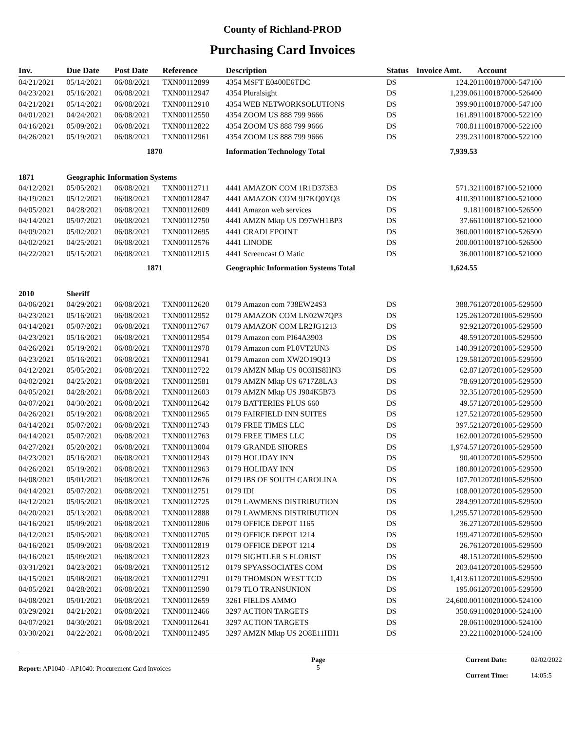County of Richland-PROD
Purchasing Card Invoices
| Inv. | Due Date | Post Date | Reference | Description | Status | Invoice Amt. | Account |
| --- | --- | --- | --- | --- | --- | --- | --- |
| 04/21/2021 | 05/14/2021 | 06/08/2021 | TXN00112899 | 4354 MSFT E0400E6TDC | DS | 124.20 | 1100187000-547100 |
| 04/23/2021 | 05/16/2021 | 06/08/2021 | TXN00112947 | 4354 Pluralsight | DS | 1,239.06 | 1100187000-526400 |
| 04/21/2021 | 05/14/2021 | 06/08/2021 | TXN00112910 | 4354 WEB NETWORKSOLUTIONS | DS | 399.90 | 1100187000-547100 |
| 04/01/2021 | 04/24/2021 | 06/08/2021 | TXN00112550 | 4354 ZOOM US 888 799 9666 | DS | 161.89 | 1100187000-522100 |
| 04/16/2021 | 05/09/2021 | 06/08/2021 | TXN00112822 | 4354 ZOOM US 888 799 9666 | DS | 700.81 | 1100187000-522100 |
| 04/26/2021 | 05/19/2021 | 06/08/2021 | TXN00112961 | 4354 ZOOM US 888 799 9666 | DS | 239.23 | 1100187000-522100 |
| | | 1870 | | Information Technology Total | | 7,939.53 | |
| 1871 | Geographic Information Systems | | | | | | |
| 04/12/2021 | 05/05/2021 | 06/08/2021 | TXN00112711 | 4441 AMAZON COM 1R1D373E3 | DS | 571.32 | 1100187100-521000 |
| 04/19/2021 | 05/12/2021 | 06/08/2021 | TXN00112847 | 4441 AMAZON COM 9J7KQ0YQ3 | DS | 410.39 | 1100187100-521000 |
| 04/05/2021 | 04/28/2021 | 06/08/2021 | TXN00112609 | 4441 Amazon web services | DS | 9.18 | 1100187100-526500 |
| 04/14/2021 | 05/07/2021 | 06/08/2021 | TXN00112750 | 4441 AMZN Mktp US D97WH1BP3 | DS | 37.66 | 1100187100-521000 |
| 04/09/2021 | 05/02/2021 | 06/08/2021 | TXN00112695 | 4441 CRADLEPOINT | DS | 360.00 | 1100187100-526500 |
| 04/02/2021 | 04/25/2021 | 06/08/2021 | TXN00112576 | 4441 LINODE | DS | 200.00 | 1100187100-526500 |
| 04/22/2021 | 05/15/2021 | 06/08/2021 | TXN00112915 | 4441 Screencast O Matic | DS | 36.00 | 1100187100-521000 |
| | | 1871 | | Geographic Information Systems Total | | 1,624.55 | |
| 2010 | Sheriff | | | | | | |
| 04/06/2021 | 04/29/2021 | 06/08/2021 | TXN00112620 | 0179 Amazon com 738EW24S3 | DS | 388.76 | 1207201005-529500 |
| 04/23/2021 | 05/16/2021 | 06/08/2021 | TXN00112952 | 0179 AMAZON COM LN02W7QP3 | DS | 125.26 | 1207201005-529500 |
| 04/14/2021 | 05/07/2021 | 06/08/2021 | TXN00112767 | 0179 AMAZON COM LR2JG1213 | DS | 92.92 | 1207201005-529500 |
| 04/23/2021 | 05/16/2021 | 06/08/2021 | TXN00112954 | 0179 Amazon com PI64A3903 | DS | 48.59 | 1207201005-529500 |
| 04/26/2021 | 05/19/2021 | 06/08/2021 | TXN00112978 | 0179 Amazon com PL0VT2UN3 | DS | 140.39 | 1207201005-529500 |
| 04/23/2021 | 05/16/2021 | 06/08/2021 | TXN00112941 | 0179 Amazon com XW2O19Q13 | DS | 129.58 | 1207201005-529500 |
| 04/12/2021 | 05/05/2021 | 06/08/2021 | TXN00112722 | 0179 AMZN Mktp US 0O3HS8HN3 | DS | 62.87 | 1207201005-529500 |
| 04/02/2021 | 04/25/2021 | 06/08/2021 | TXN00112581 | 0179 AMZN Mktp US 6717Z8LA3 | DS | 78.69 | 1207201005-529500 |
| 04/05/2021 | 04/28/2021 | 06/08/2021 | TXN00112603 | 0179 AMZN Mktp US J904K5B73 | DS | 32.35 | 1207201005-529500 |
| 04/07/2021 | 04/30/2021 | 06/08/2021 | TXN00112642 | 0179 BATTERIES PLUS 660 | DS | 49.57 | 1207201005-529500 |
| 04/26/2021 | 05/19/2021 | 06/08/2021 | TXN00112965 | 0179 FAIRFIELD INN SUITES | DS | 127.52 | 1207201005-529500 |
| 04/14/2021 | 05/07/2021 | 06/08/2021 | TXN00112743 | 0179 FREE TIMES LLC | DS | 397.52 | 1207201005-529500 |
| 04/14/2021 | 05/07/2021 | 06/08/2021 | TXN00112763 | 0179 FREE TIMES LLC | DS | 162.00 | 1207201005-529500 |
| 04/27/2021 | 05/20/2021 | 06/08/2021 | TXN00113004 | 0179 GRANDE SHORES | DS | 1,974.57 | 1207201005-529500 |
| 04/23/2021 | 05/16/2021 | 06/08/2021 | TXN00112943 | 0179 HOLIDAY INN | DS | 90.40 | 1207201005-529500 |
| 04/26/2021 | 05/19/2021 | 06/08/2021 | TXN00112963 | 0179 HOLIDAY INN | DS | 180.80 | 1207201005-529500 |
| 04/08/2021 | 05/01/2021 | 06/08/2021 | TXN00112676 | 0179 IBS OF SOUTH CAROLINA | DS | 107.70 | 1207201005-529500 |
| 04/14/2021 | 05/07/2021 | 06/08/2021 | TXN00112751 | 0179 IDI | DS | 108.00 | 1207201005-529500 |
| 04/12/2021 | 05/05/2021 | 06/08/2021 | TXN00112725 | 0179 LAWMENS DISTRIBUTION | DS | 284.99 | 1207201005-529500 |
| 04/20/2021 | 05/13/2021 | 06/08/2021 | TXN00112888 | 0179 LAWMENS DISTRIBUTION | DS | 1,295.57 | 1207201005-529500 |
| 04/16/2021 | 05/09/2021 | 06/08/2021 | TXN00112806 | 0179 OFFICE DEPOT 1165 | DS | 36.27 | 1207201005-529500 |
| 04/12/2021 | 05/05/2021 | 06/08/2021 | TXN00112705 | 0179 OFFICE DEPOT 1214 | DS | 199.47 | 1207201005-529500 |
| 04/16/2021 | 05/09/2021 | 06/08/2021 | TXN00112819 | 0179 OFFICE DEPOT 1214 | DS | 26.76 | 1207201005-529500 |
| 04/16/2021 | 05/09/2021 | 06/08/2021 | TXN00112823 | 0179 SIGHTLER S FLORIST | DS | 48.15 | 1207201005-529500 |
| 03/31/2021 | 04/23/2021 | 06/08/2021 | TXN00112512 | 0179 SPYASSOCIATES COM | DS | 203.04 | 1207201005-529500 |
| 04/15/2021 | 05/08/2021 | 06/08/2021 | TXN00112791 | 0179 THOMSON WEST TCD | DS | 1,413.61 | 1207201005-529500 |
| 04/05/2021 | 04/28/2021 | 06/08/2021 | TXN00112590 | 0179 TLO TRANSUNION | DS | 195.06 | 1207201005-529500 |
| 04/08/2021 | 05/01/2021 | 06/08/2021 | TXN00112659 | 3261 FIELDS AMMO | DS | 24,600.00 | 1100201000-524100 |
| 03/29/2021 | 04/21/2021 | 06/08/2021 | TXN00112466 | 3297 ACTION TARGETS | DS | 350.69 | 1100201000-524100 |
| 04/07/2021 | 04/30/2021 | 06/08/2021 | TXN00112641 | 3297 ACTION TARGETS | DS | 28.06 | 1100201000-524100 |
| 03/30/2021 | 04/22/2021 | 06/08/2021 | TXN00112495 | 3297 AMZN Mktp US 2O8E11HH1 | DS | 23.22 | 1100201000-524100 |
Report: AP1040 - AP1040: Procurement Card Invoices
Page
5
Current Date: 02/02/2022 Current Time: 14:05:5